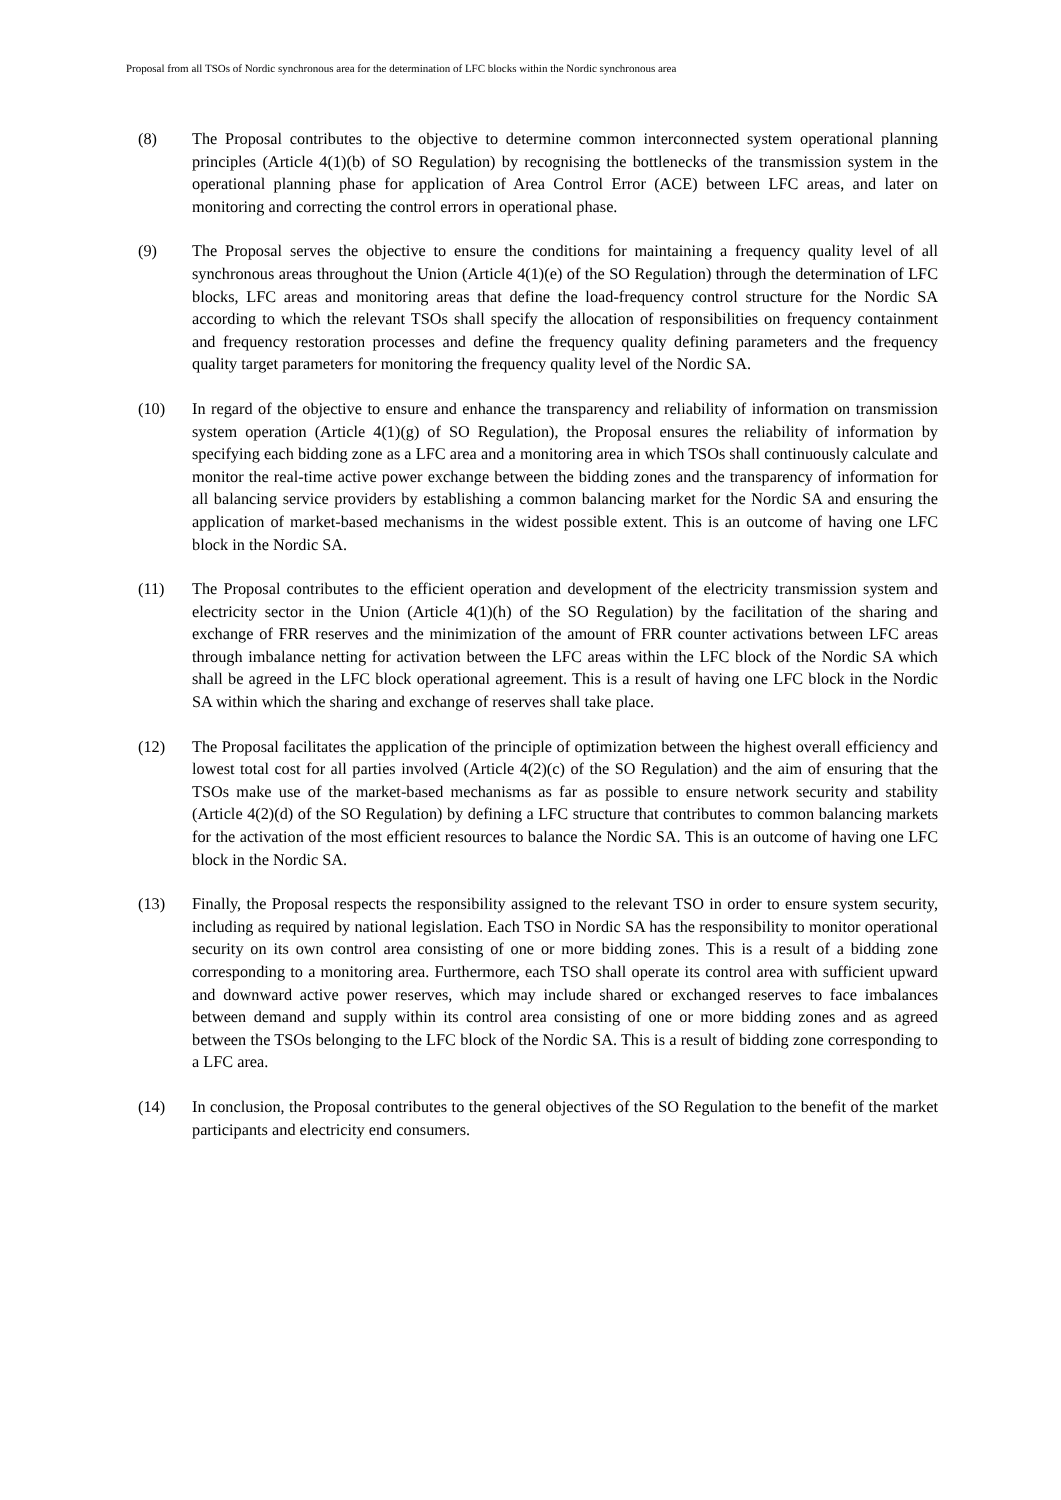Proposal from all TSOs of Nordic synchronous area for the determination of LFC blocks within the Nordic synchronous area
(8) The Proposal contributes to the objective to determine common interconnected system operational planning principles (Article 4(1)(b) of SO Regulation) by recognising the bottlenecks of the transmission system in the operational planning phase for application of Area Control Error (ACE) between LFC areas, and later on monitoring and correcting the control errors in operational phase.
(9) The Proposal serves the objective to ensure the conditions for maintaining a frequency quality level of all synchronous areas throughout the Union (Article 4(1)(e) of the SO Regulation) through the determination of LFC blocks, LFC areas and monitoring areas that define the load-frequency control structure for the Nordic SA according to which the relevant TSOs shall specify the allocation of responsibilities on frequency containment and frequency restoration processes and define the frequency quality defining parameters and the frequency quality target parameters for monitoring the frequency quality level of the Nordic SA.
(10) In regard of the objective to ensure and enhance the transparency and reliability of information on transmission system operation (Article 4(1)(g) of SO Regulation), the Proposal ensures the reliability of information by specifying each bidding zone as a LFC area and a monitoring area in which TSOs shall continuously calculate and monitor the real-time active power exchange between the bidding zones and the transparency of information for all balancing service providers by establishing a common balancing market for the Nordic SA and ensuring the application of market-based mechanisms in the widest possible extent. This is an outcome of having one LFC block in the Nordic SA.
(11) The Proposal contributes to the efficient operation and development of the electricity transmission system and electricity sector in the Union (Article 4(1)(h) of the SO Regulation) by the facilitation of the sharing and exchange of FRR reserves and the minimization of the amount of FRR counter activations between LFC areas through imbalance netting for activation between the LFC areas within the LFC block of the Nordic SA which shall be agreed in the LFC block operational agreement. This is a result of having one LFC block in the Nordic SA within which the sharing and exchange of reserves shall take place.
(12) The Proposal facilitates the application of the principle of optimization between the highest overall efficiency and lowest total cost for all parties involved (Article 4(2)(c) of the SO Regulation) and the aim of ensuring that the TSOs make use of the market-based mechanisms as far as possible to ensure network security and stability (Article 4(2)(d) of the SO Regulation) by defining a LFC structure that contributes to common balancing markets for the activation of the most efficient resources to balance the Nordic SA. This is an outcome of having one LFC block in the Nordic SA.
(13) Finally, the Proposal respects the responsibility assigned to the relevant TSO in order to ensure system security, including as required by national legislation. Each TSO in Nordic SA has the responsibility to monitor operational security on its own control area consisting of one or more bidding zones. This is a result of a bidding zone corresponding to a monitoring area. Furthermore, each TSO shall operate its control area with sufficient upward and downward active power reserves, which may include shared or exchanged reserves to face imbalances between demand and supply within its control area consisting of one or more bidding zones and as agreed between the TSOs belonging to the LFC block of the Nordic SA. This is a result of bidding zone corresponding to a LFC area.
(14) In conclusion, the Proposal contributes to the general objectives of the SO Regulation to the benefit of the market participants and electricity end consumers.